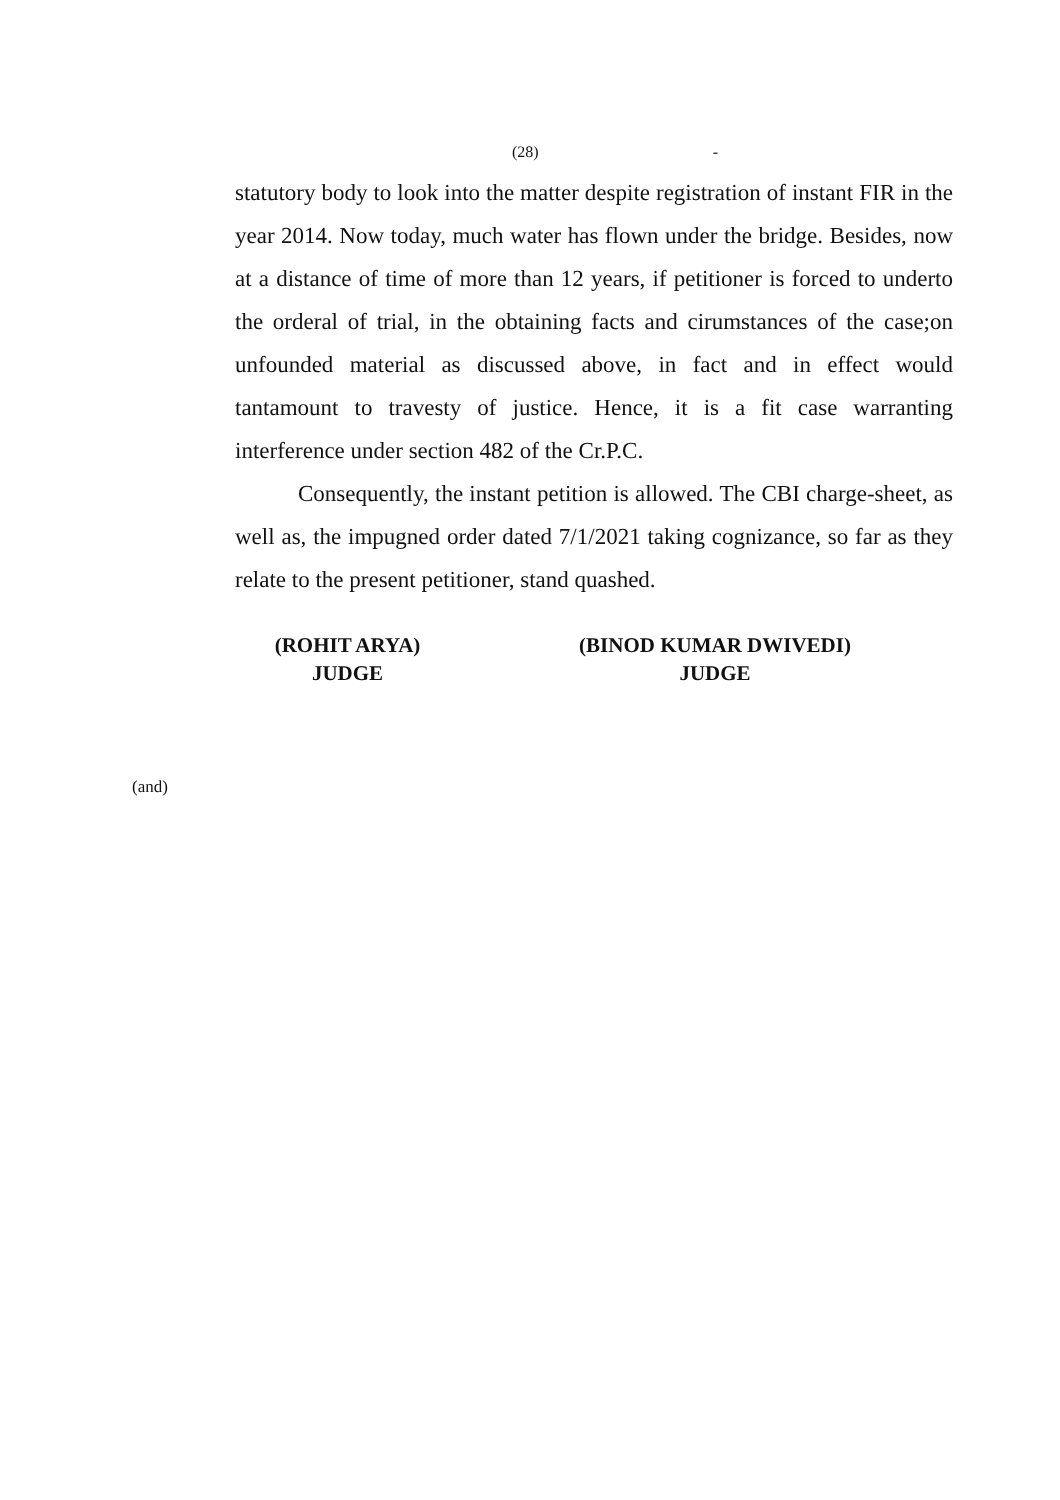(28) -
statutory body to look into the matter despite registration of instant FIR in the year 2014. Now today, much water has flown under the bridge. Besides, now at a distance of time of more than 12 years, if petitioner is forced to underto the orderal of trial, in the obtaining facts and cirumstances of the case;on unfounded material as discussed above, in fact and in effect would tantamount to travesty of justice. Hence, it is a fit case warranting interference under section 482 of the Cr.P.C.
Consequently, the instant petition is allowed. The CBI charge-sheet, as well as, the impugned order dated 7/1/2021 taking cognizance, so far as they relate to the present petitioner, stand quashed.
(ROHIT ARYA)
JUDGE
(BINOD KUMAR DWIVEDI)
JUDGE
(and)